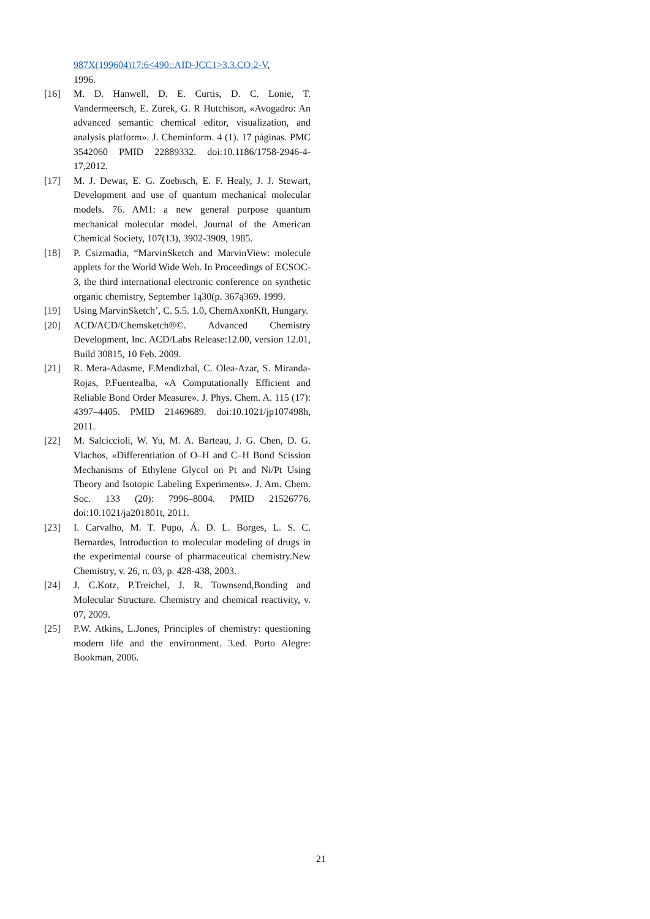987X(199604)17:6<490::AID-JCC1>3.3.CO;2-V,
1996.
[16] M. D. Hanwell, D. E. Curtis, D. C. Lonie, T. Vandermeersch, E. Zurek, G. R Hutchison, «Avogadro: An advanced semantic chemical editor, visualization, and analysis platform». J. Cheminform. 4 (1). 17 páginas. PMC 3542060 PMID 22889332. doi:10.1186/1758-2946-4-17,2012.
[17] M. J. Dewar, E. G. Zoebisch, E. F. Healy, J. J. Stewart, Development and use of quantum mechanical molecular models. 76. AM1: a new general purpose quantum mechanical molecular model. Journal of the American Chemical Society, 107(13), 3902-3909, 1985.
[18] P. Csizmadia, “MarvinSketch and MarvinView: molecule applets for the World Wide Web. In Proceedings of ECSOC-3, the third international electronic conference on synthetic organic chemistry, September 1ą30(p. 367ą369. 1999.
[19] Using MarvinSketch’, C. 5.5. 1.0, ChemAxonKft, Hungary.
[20] ACD/ACD/Chemsketch®©. Advanced Chemistry Development, Inc. ACD/Labs Release:12.00, version 12.01, Build 30815, 10 Feb. 2009.
[21] R. Mera-Adasme, F.Mendizbal, C. Olea-Azar, S. Miranda-Rojas, P.Fuentealba, «A Computationally Efficient and Reliable Bond Order Measure». J. Phys. Chem. A. 115 (17): 4397–4405. PMID 21469689. doi:10.1021/jp107498h, 2011.
[22] M. Salciccioli, W. Yu, M. A. Barteau, J. G. Chen, D. G. Vlachos, «Differentiation of O–H and C–H Bond Scission Mechanisms of Ethylene Glycol on Pt and Ni/Pt Using Theory and Isotopic Labeling Experiments». J. Am. Chem. Soc. 133 (20): 7996–8004. PMID 21526776. doi:10.1021/ja201801t, 2011.
[23] I. Carvalho, M. T. Pupo, Á. D. L. Borges, L. S. C. Bernardes, Introduction to molecular modeling of drugs in the experimental course of pharmaceutical chemistry.New Chemistry, v. 26, n. 03, p. 428-438, 2003.
[24] J. C.Kotz, P.Treichel, J. R. Townsend,Bonding and Molecular Structure. Chemistry and chemical reactivity, v. 07, 2009.
[25] P.W. Atkins, L.Jones, Principles of chemistry: questioning modern life and the environment. 3.ed. Porto Alegre: Bookman, 2006.
21